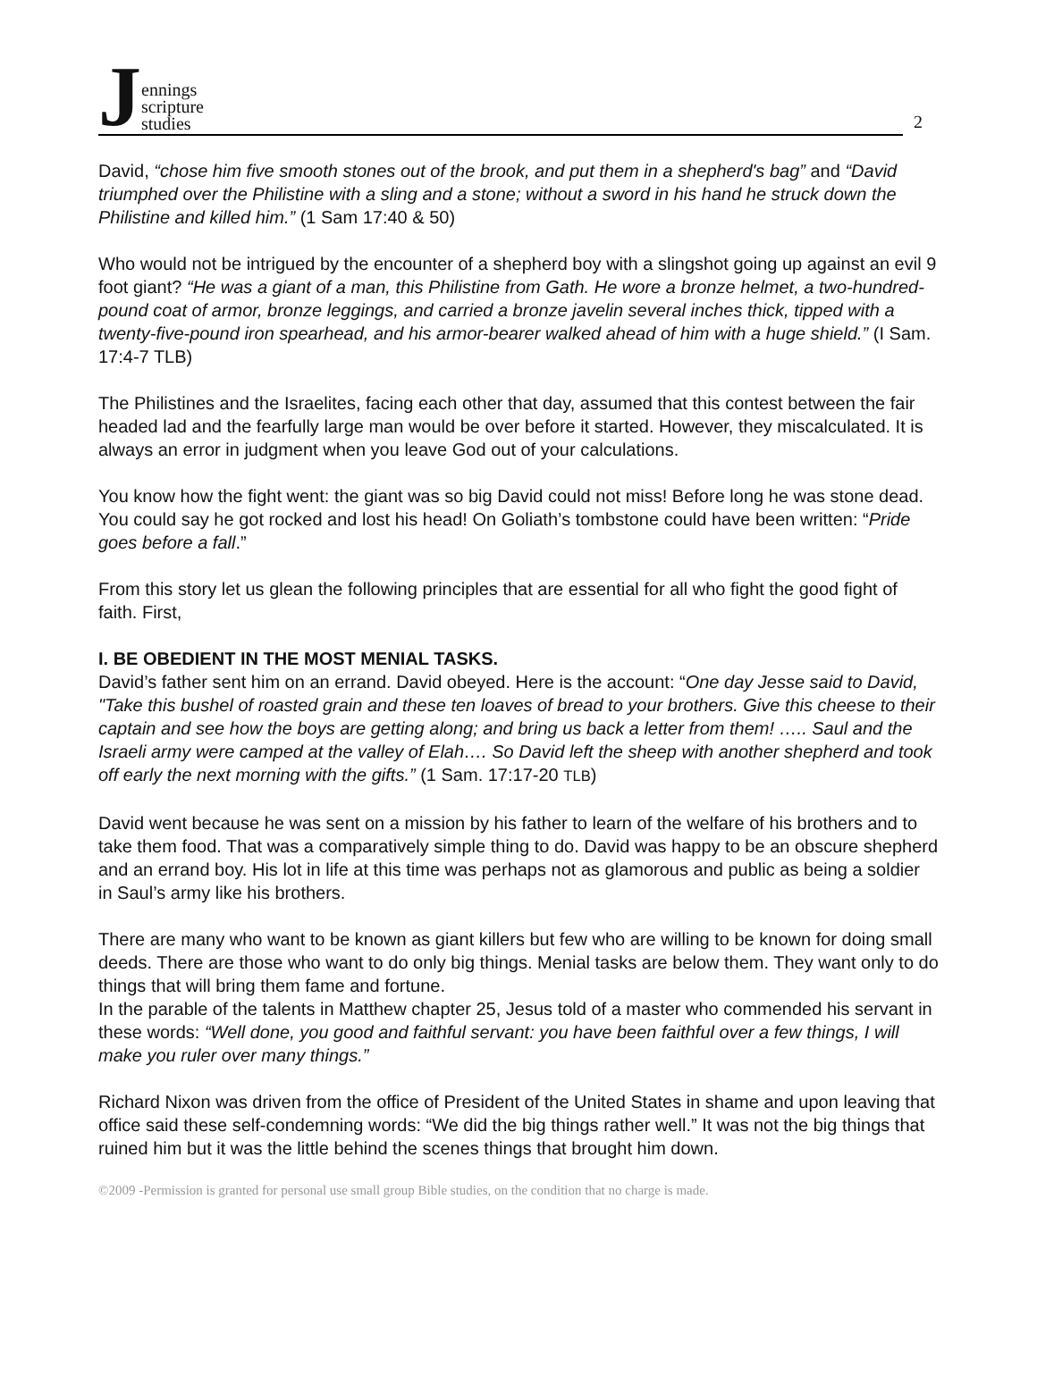Jennings
scripture
studies
2
David, “chose him five smooth stones out of the brook, and put them in a shepherd's bag” and “David triumphed over the Philistine with a sling and a stone; without a sword in his hand he struck down the Philistine and killed him.” (1 Sam 17:40 & 50)
Who would not be intrigued by the encounter of a shepherd boy with a slingshot going up against an evil 9 foot giant? “He was a giant of a man, this Philistine from Gath. He wore a bronze helmet, a two-hundred-pound coat of armor, bronze leggings, and carried a bronze javelin several inches thick, tipped with a twenty-five-pound iron spearhead, and his armor-bearer walked ahead of him with a huge shield.” (I Sam. 17:4-7 TLB)
The Philistines and the Israelites, facing each other that day, assumed that this contest between the fair headed lad and the fearfully large man would be over before it started. However, they miscalculated. It is always an error in judgment when you leave God out of your calculations.
You know how the fight went: the giant was so big David could not miss! Before long he was stone dead. You could say he got rocked and lost his head! On Goliath’s tombstone could have been written: “Pride goes before a fall.”
From this story let us glean the following principles that are essential for all who fight the good fight of faith. First,
I. BE OBEDIENT IN THE MOST MENIAL TASKS.
David’s father sent him on an errand. David obeyed. Here is the account: “One day Jesse said to David, "Take this bushel of roasted grain and these ten loaves of bread to your brothers. Give this cheese to their captain and see how the boys are getting along; and bring us back a letter from them! ….. Saul and the Israeli army were camped at the valley of Elah…. So David left the sheep with another shepherd and took off early the next morning with the gifts.” (1 Sam. 17:17-20 TLB)
David went because he was sent on a mission by his father to learn of the welfare of his brothers and to take them food. That was a comparatively simple thing to do. David was happy to be an obscure shepherd and an errand boy. His lot in life at this time was perhaps not as glamorous and public as being a soldier in Saul’s army like his brothers.
There are many who want to be known as giant killers but few who are willing to be known for doing small deeds. There are those who want to do only big things. Menial tasks are below them. They want only to do things that will bring them fame and fortune.
In the parable of the talents in Matthew chapter 25, Jesus told of a master who commended his servant in these words: “Well done, you good and faithful servant: you have been faithful over a few things, I will make you ruler over many things.”
Richard Nixon was driven from the office of President of the United States in shame and upon leaving that office said these self-condemning words: “We did the big things rather well.” It was not the big things that ruined him but it was the little behind the scenes things that brought him down.
©2009 -Permission is granted for personal use small group Bible studies, on the condition that no charge is made.